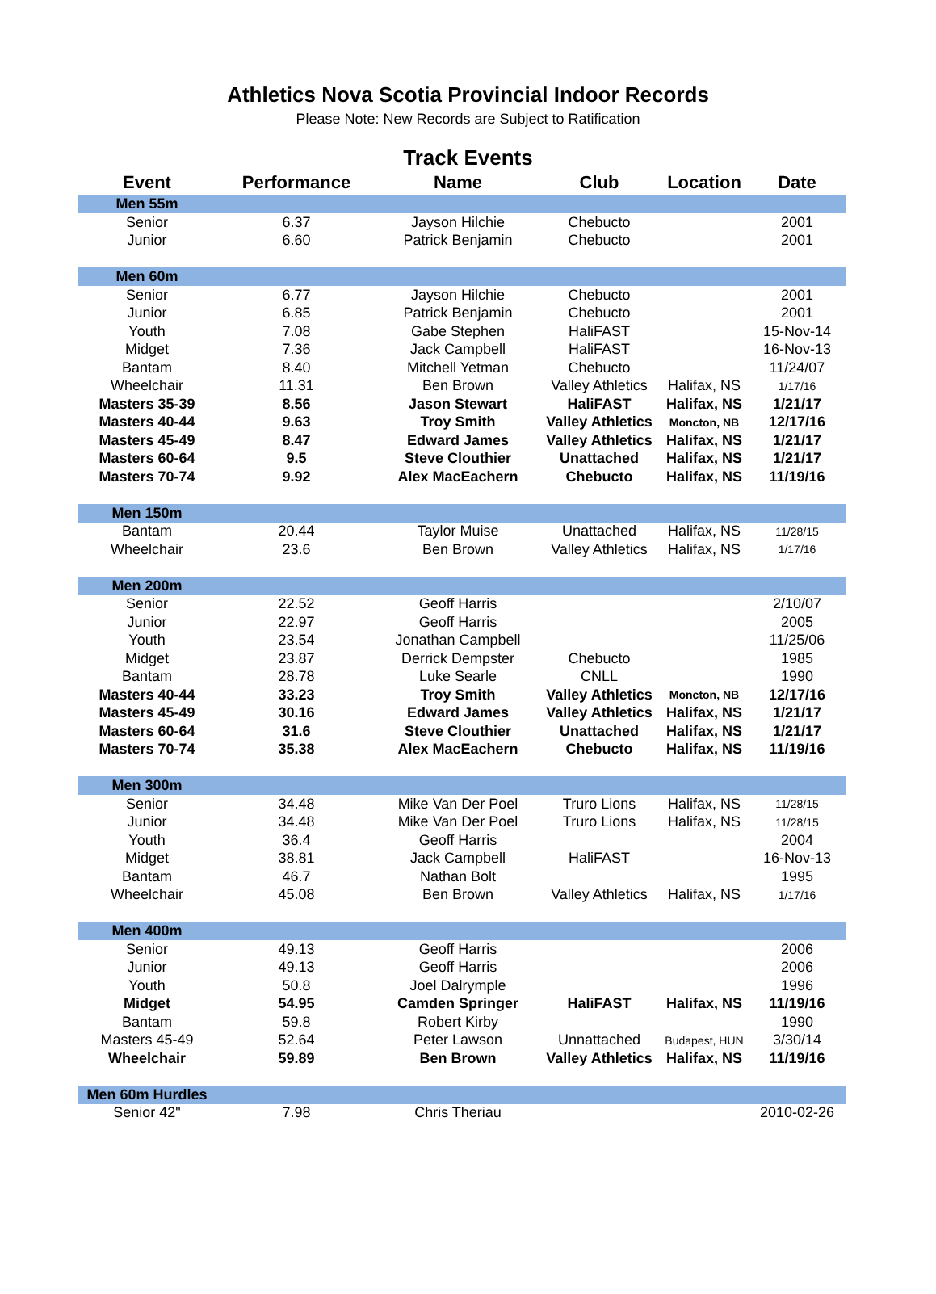Athletics Nova Scotia Provincial Indoor Records
Please Note: New Records are Subject to Ratification
Track Events
| Event | Performance | Name | Club | Location | Date |
| --- | --- | --- | --- | --- | --- |
| Men 55m | | | | | |
| Senior | 6.37 | Jayson Hilchie | Chebucto | | 2001 |
| Junior | 6.60 | Patrick Benjamin | Chebucto | | 2001 |
| Men 60m | | | | | |
| Senior | 6.77 | Jayson Hilchie | Chebucto | | 2001 |
| Junior | 6.85 | Patrick Benjamin | Chebucto | | 2001 |
| Youth | 7.08 | Gabe Stephen | HaliFAST | | 15-Nov-14 |
| Midget | 7.36 | Jack Campbell | HaliFAST | | 16-Nov-13 |
| Bantam | 8.40 | Mitchell Yetman | Chebucto | | 11/24/07 |
| Wheelchair | 11.31 | Ben Brown | Valley Athletics | Halifax, NS | 1/17/16 |
| Masters 35-39 | 8.56 | Jason Stewart | HaliFAST | Halifax, NS | 1/21/17 |
| Masters 40-44 | 9.63 | Troy Smith | Valley Athletics | Moncton, NB | 12/17/16 |
| Masters 45-49 | 8.47 | Edward James | Valley Athletics | Halifax, NS | 1/21/17 |
| Masters 60-64 | 9.5 | Steve Clouthier | Unattached | Halifax, NS | 1/21/17 |
| Masters 70-74 | 9.92 | Alex MacEachern | Chebucto | Halifax, NS | 11/19/16 |
| Men 150m | | | | | |
| Bantam | 20.44 | Taylor Muise | Unattached | Halifax, NS | 11/28/15 |
| Wheelchair | 23.6 | Ben Brown | Valley Athletics | Halifax, NS | 1/17/16 |
| Men 200m | | | | | |
| Senior | 22.52 | Geoff Harris | | | 2/10/07 |
| Junior | 22.97 | Geoff Harris | | | 2005 |
| Youth | 23.54 | Jonathan Campbell | | | 11/25/06 |
| Midget | 23.87 | Derrick Dempster | Chebucto | | 1985 |
| Bantam | 28.78 | Luke Searle | CNLL | | 1990 |
| Masters 40-44 | 33.23 | Troy Smith | Valley Athletics | Moncton, NB | 12/17/16 |
| Masters 45-49 | 30.16 | Edward James | Valley Athletics | Halifax, NS | 1/21/17 |
| Masters 60-64 | 31.6 | Steve Clouthier | Unattached | Halifax, NS | 1/21/17 |
| Masters 70-74 | 35.38 | Alex MacEachern | Chebucto | Halifax, NS | 11/19/16 |
| Men 300m | | | | | |
| Senior | 34.48 | Mike Van Der Poel | Truro Lions | Halifax, NS | 11/28/15 |
| Junior | 34.48 | Mike Van Der Poel | Truro Lions | Halifax, NS | 11/28/15 |
| Youth | 36.4 | Geoff Harris | | | 2004 |
| Midget | 38.81 | Jack Campbell | HaliFAST | | 16-Nov-13 |
| Bantam | 46.7 | Nathan Bolt | | | 1995 |
| Wheelchair | 45.08 | Ben Brown | Valley Athletics | Halifax, NS | 1/17/16 |
| Men 400m | | | | | |
| Senior | 49.13 | Geoff Harris | | | 2006 |
| Junior | 49.13 | Geoff Harris | | | 2006 |
| Youth | 50.8 | Joel Dalrymple | | | 1996 |
| Midget | 54.95 | Camden Springer | HaliFAST | Halifax, NS | 11/19/16 |
| Bantam | 59.8 | Robert Kirby | | | 1990 |
| Masters 45-49 | 52.64 | Peter Lawson | Unnattached | Budapest, HUN | 3/30/14 |
| Wheelchair | 59.89 | Ben Brown | Valley Athletics | Halifax, NS | 11/19/16 |
| Men 60m Hurdles | | | | | |
| Senior 42" | 7.98 | Chris Theriau | | | 2010-02-26 |